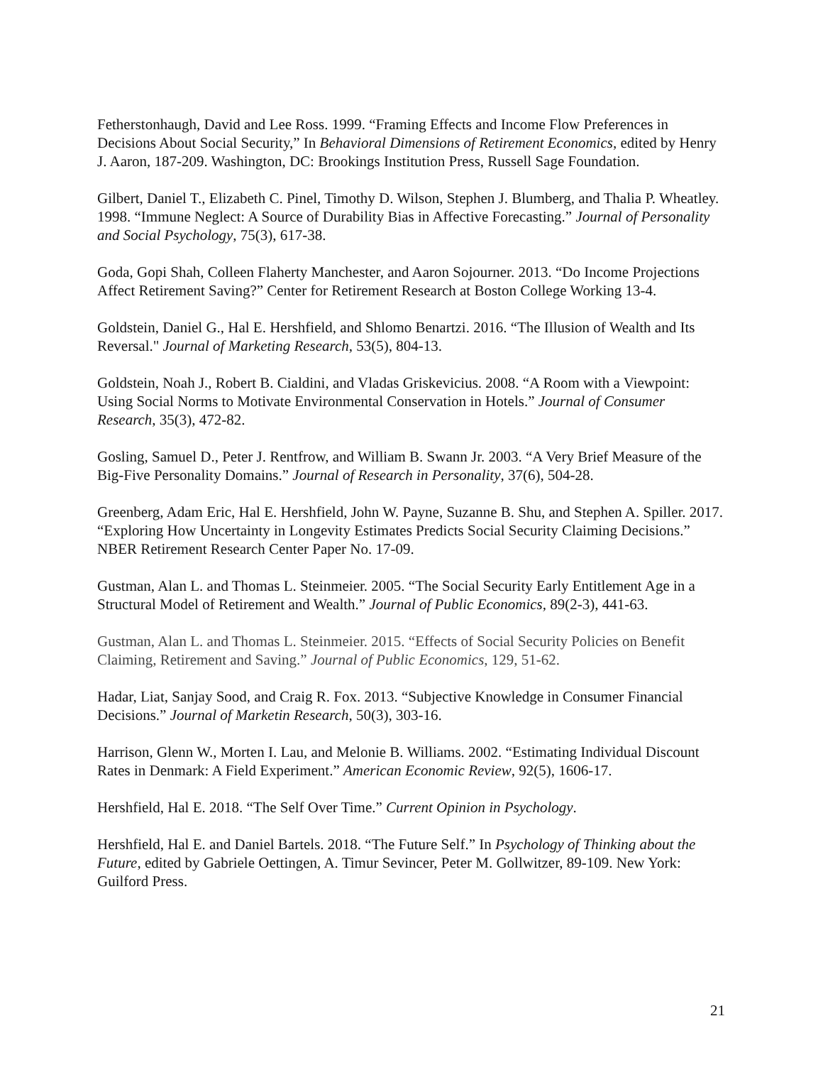Fetherstonhaugh, David and Lee Ross. 1999. “Framing Effects and Income Flow Preferences in Decisions About Social Security,” In Behavioral Dimensions of Retirement Economics, edited by Henry J. Aaron, 187-209. Washington, DC: Brookings Institution Press, Russell Sage Foundation.
Gilbert, Daniel T., Elizabeth C. Pinel, Timothy D. Wilson, Stephen J. Blumberg, and Thalia P. Wheatley. 1998. “Immune Neglect: A Source of Durability Bias in Affective Forecasting.” Journal of Personality and Social Psychology, 75(3), 617-38.
Goda, Gopi Shah, Colleen Flaherty Manchester, and Aaron Sojourner. 2013. “Do Income Projections Affect Retirement Saving?” Center for Retirement Research at Boston College Working 13-4.
Goldstein, Daniel G., Hal E. Hershfield, and Shlomo Benartzi. 2016. “The Illusion of Wealth and Its Reversal." Journal of Marketing Research, 53(5), 804-13.
Goldstein, Noah J., Robert B. Cialdini, and Vladas Griskevicius. 2008. “A Room with a Viewpoint: Using Social Norms to Motivate Environmental Conservation in Hotels.” Journal of Consumer Research, 35(3), 472-82.
Gosling, Samuel D., Peter J. Rentfrow, and William B. Swann Jr. 2003. “A Very Brief Measure of the Big-Five Personality Domains.” Journal of Research in Personality, 37(6), 504-28.
Greenberg, Adam Eric, Hal E. Hershfield, John W. Payne, Suzanne B. Shu, and Stephen A. Spiller. 2017. “Exploring How Uncertainty in Longevity Estimates Predicts Social Security Claiming Decisions.” NBER Retirement Research Center Paper No. 17-09.
Gustman, Alan L. and Thomas L. Steinmeier. 2005. “The Social Security Early Entitlement Age in a Structural Model of Retirement and Wealth.” Journal of Public Economics, 89(2-3), 441-63.
Gustman, Alan L. and Thomas L. Steinmeier. 2015. “Effects of Social Security Policies on Benefit Claiming, Retirement and Saving.” Journal of Public Economics, 129, 51-62.
Hadar, Liat, Sanjay Sood, and Craig R. Fox. 2013. “Subjective Knowledge in Consumer Financial Decisions.” Journal of Marketin Research, 50(3), 303-16.
Harrison, Glenn W., Morten I. Lau, and Melonie B. Williams. 2002. “Estimating Individual Discount Rates in Denmark: A Field Experiment.” American Economic Review, 92(5), 1606-17.
Hershfield, Hal E. 2018. “The Self Over Time.” Current Opinion in Psychology.
Hershfield, Hal E. and Daniel Bartels. 2018. “The Future Self.” In Psychology of Thinking about the Future, edited by Gabriele Oettingen, A. Timur Sevincer, Peter M. Gollwitzer, 89-109. New York: Guilford Press.
21